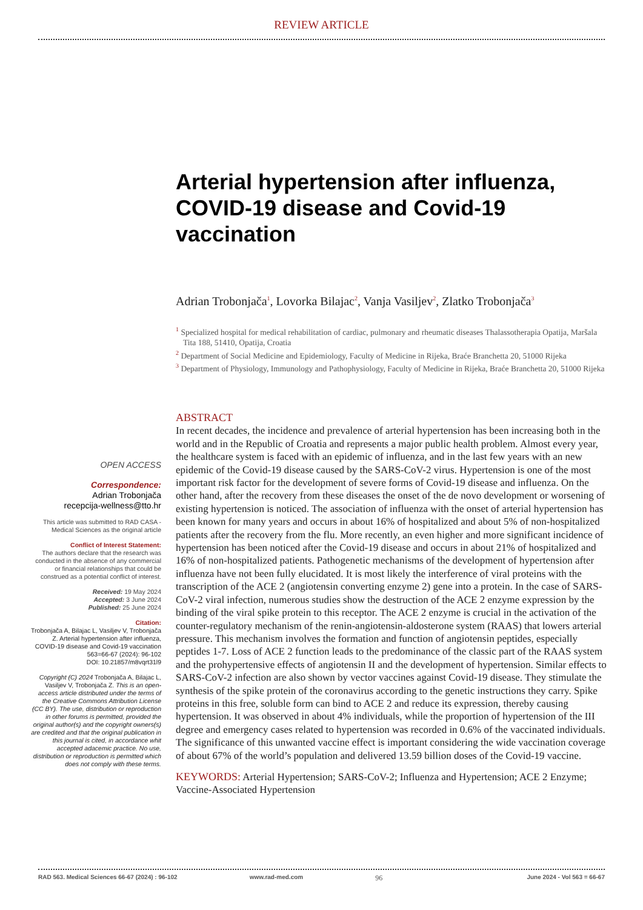REVIEW ARTICLE
Arterial hypertension after influenza, COVID-19 disease and Covid-19 vaccination
Adrian Trobonjača<sup>1</sup>, Lovorka Bilajac<sup>2</sup>, Vanja Vasiljev<sup>2</sup>, Zlatko Trobonjača<sup>3</sup>
<sup>1</sup> Specialized hospital for medical rehabilitation of cardiac, pulmonary and rheumatic diseases Thalassotherapia Opatija, Maršala Tita 188, 51410, Opatija, Croatia
<sup>2</sup> Department of Social Medicine and Epidemiology, Faculty of Medicine in Rijeka, Braće Branchetta 20, 51000 Rijeka
<sup>3</sup> Department of Physiology, Immunology and Pathophysiology, Faculty of Medicine in Rijeka, Braće Branchetta 20, 51000 Rijeka
OPEN ACCESS
Correspondence:
Adrian Trobonjača
recepcija-wellness@tto.hr
This article was submitted to RAD CASA - Medical Sciences as the original article
Conflict of Interest Statement:
The authors declare that the research was conducted in the absence of any commercial or financial relationships that could be construed as a potential conflict of interest.
Received: 19 May 2024
Accepted: 3 June 2024
Published: 25 June 2024
Citation:
Trobonjača A, Bilajac L, Vasiljev V, Trobonjača Z. Arterial hypertension after influenza, COVID-19 disease and Covid-19 vaccination
563=66-67 (2024): 96-102
DOI: 10.21857/m8vqrt31l9
Copyright (C) 2024 Trobonjača A, Bilajac L, Vasiljev V, Trobonjača Z. This is an open-access article distributed under the terms of the Creative Commons Attribution License (CC BY). The use, distribution or reproduction in other forums is permitted, provided the original author(s) and the copyright owners(s) are credited and that the original publication in this journal is cited, in accordance whit accepted adacemic practice. No use, distribution or reproduction is permitted which does not comply with these terms.
ABSTRACT
In recent decades, the incidence and prevalence of arterial hypertension has been increasing both in the world and in the Republic of Croatia and represents a major public health problem. Almost every year, the healthcare system is faced with an epidemic of influenza, and in the last few years with an new epidemic of the Covid-19 disease caused by the SARS-CoV-2 virus. Hypertension is one of the most important risk factor for the development of severe forms of Covid-19 disease and influenza. On the other hand, after the recovery from these diseases the onset of the de novo development or worsening of existing hypertension is noticed. The association of influenza with the onset of arterial hypertension has been known for many years and occurs in about 16% of hospitalized and about 5% of non-hospitalized patients after the recovery from the flu. More recently, an even higher and more significant incidence of hypertension has been noticed after the Covid-19 disease and occurs in about 21% of hospitalized and 16% of non-hospitalized patients. Pathogenetic mechanisms of the development of hypertension after influenza have not been fully elucidated. It is most likely the interference of viral proteins with the transcription of the ACE 2 (angiotensin converting enzyme 2) gene into a protein. In the case of SARS-CoV-2 viral infection, numerous studies show the destruction of the ACE 2 enzyme expression by the binding of the viral spike protein to this receptor. The ACE 2 enzyme is crucial in the activation of the counter-regulatory mechanism of the renin-angiotensin-aldosterone system (RAAS) that lowers arterial pressure. This mechanism involves the formation and function of angiotensin peptides, especially peptides 1-7. Loss of ACE 2 function leads to the predominance of the classic part of the RAAS system and the prohypertensive effects of angiotensin II and the development of hypertension. Similar effects to SARS-CoV-2 infection are also shown by vector vaccines against Covid-19 disease. They stimulate the synthesis of the spike protein of the coronavirus according to the genetic instructions they carry. Spike proteins in this free, soluble form can bind to ACE 2 and reduce its expression, thereby causing hypertension. It was observed in about 4% individuals, while the proportion of hypertension of the III degree and emergency cases related to hypertension was recorded in 0.6% of the vaccinated individuals. The significance of this unwanted vaccine effect is important considering the wide vaccination coverage of about 67% of the world’s population and delivered 13.59 billion doses of the Covid-19 vaccine.
KEYWORDS: Arterial Hypertension; SARS-CoV-2; Influenza and Hypertension; ACE 2 Enzyme; Vaccine-Associated Hypertension
RAD 563. Medical Sciences 66-67 (2024) : 96-102 www.rad-med.com 96 June 2024 - Vol 563 = 66-67